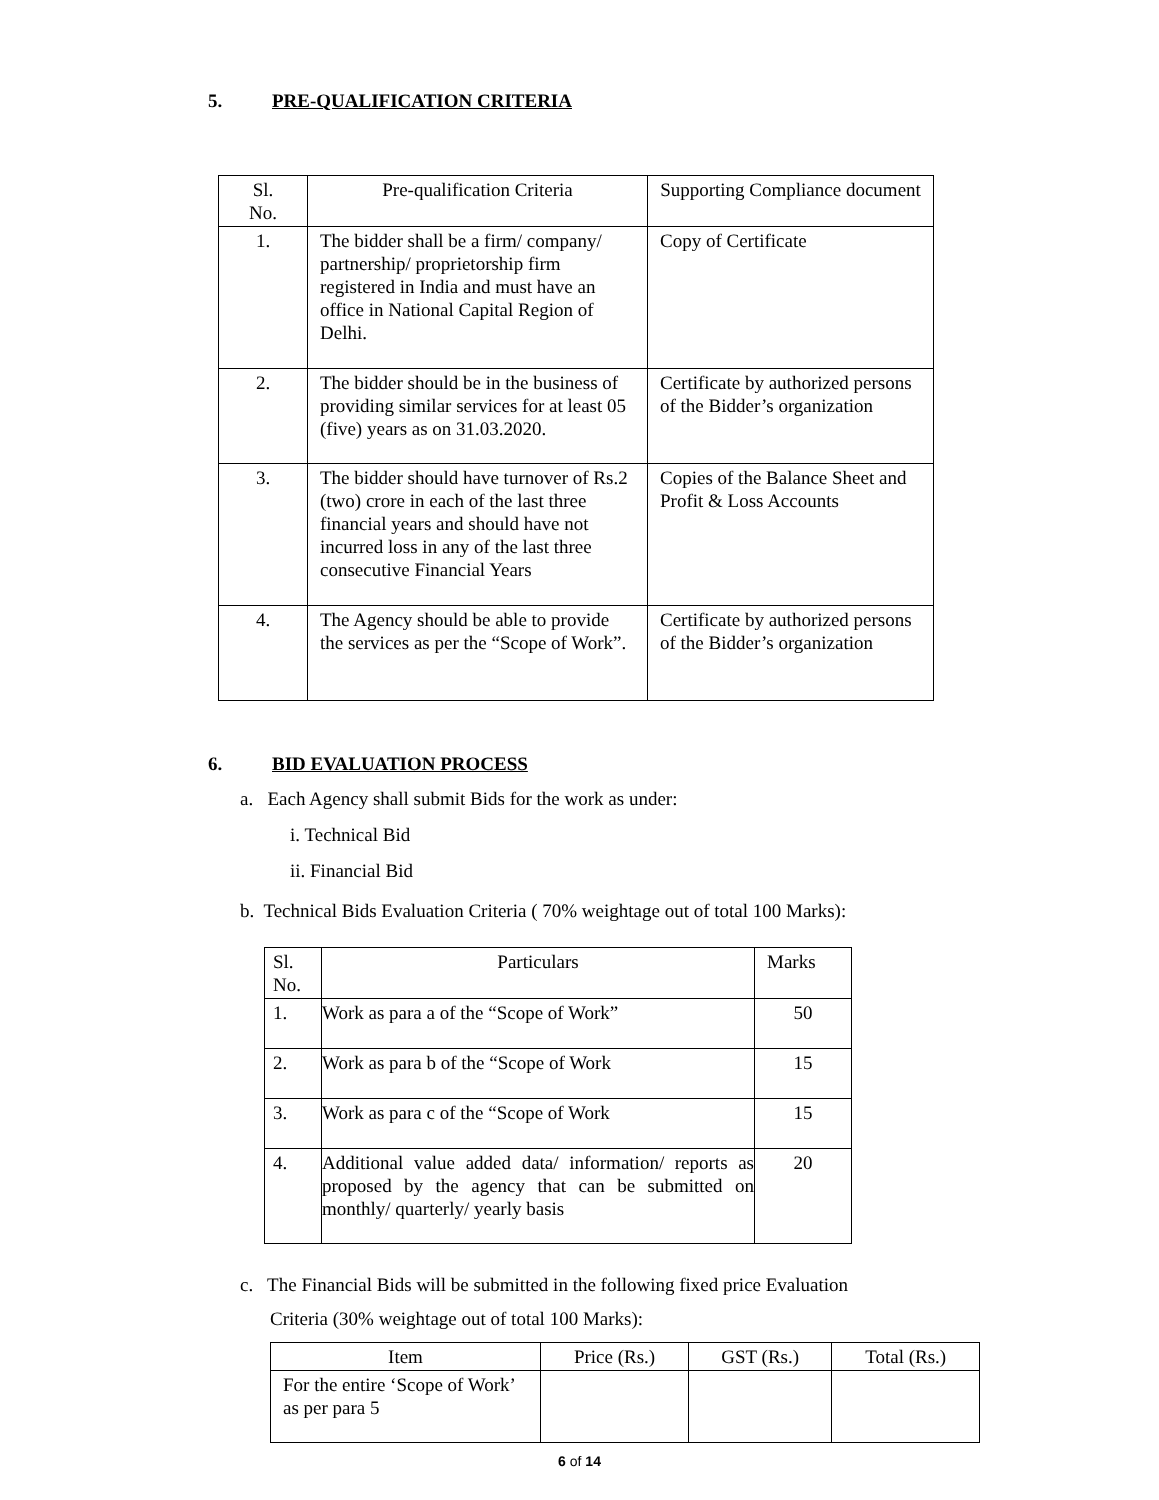5. PRE-QUALIFICATION CRITERIA
| Sl. No. | Pre-qualification Criteria | Supporting Compliance document |
| --- | --- | --- |
| 1. | The bidder shall be a firm/ company/ partnership/ proprietorship firm registered in India and must have an office in National Capital Region of Delhi. | Copy of Certificate |
| 2. | The bidder should be in the business of providing similar services for at least 05 (five) years as on 31.03.2020. | Certificate by authorized persons of the Bidder’s organization |
| 3. | The bidder should have turnover of Rs.2 (two) crore in each of the last three financial years and should have not incurred loss in any of the last three consecutive Financial Years | Copies of the Balance Sheet and Profit & Loss Accounts |
| 4. | The Agency should be able to provide the services as per the “Scope of Work”. | Certificate by authorized persons of the Bidder’s organization |
6. BID EVALUATION PROCESS
a. Each Agency shall submit Bids for the work as under:
i. Technical Bid
ii. Financial Bid
b. Technical Bids Evaluation Criteria ( 70% weightage out of total 100 Marks):
| Sl. No. | Particulars | Marks |
| --- | --- | --- |
| 1. | Work as para a of the “Scope of Work” | 50 |
| 2. | Work as para b of the “Scope of Work | 15 |
| 3. | Work as para c of the “Scope of Work | 15 |
| 4. | Additional value added data/ information/ reports as proposed by the agency that can be submitted on monthly/ quarterly/ yearly basis | 20 |
c. The Financial Bids will be submitted in the following fixed price Evaluation
Criteria (30% weightage out of total 100 Marks):
| Item | Price (Rs.) | GST (Rs.) | Total (Rs.) |
| --- | --- | --- | --- |
| For the entire ‘Scope of Work’ as per para 5 | | | |
6 of 14